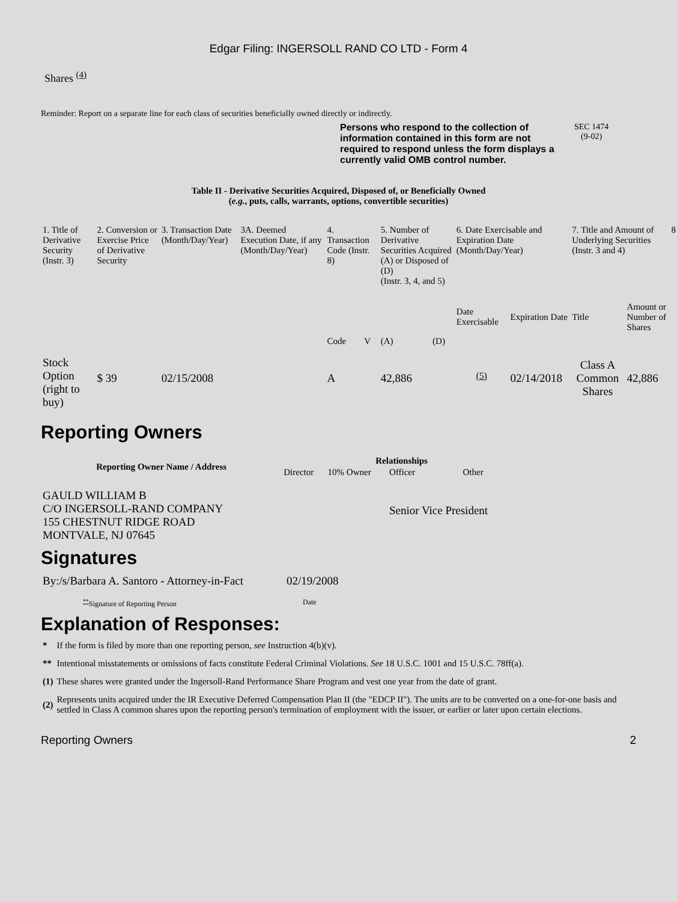Edgar Filing: INGERSOLL RAND CO LTD - Form 4
Shares <sup>(4)</sup>
Reminder: Report on a separate line for each class of securities beneficially owned directly or indirectly.
Persons who respond to the collection of information contained in this form are not required to respond unless the form displays a currently valid OMB control number.
SEC 1474
(9-02)
Table II - Derivative Securities Acquired, Disposed of, or Beneficially Owned
(e.g., puts, calls, warrants, options, convertible securities)
| 1. Title of Derivative Security (Instr. 3) | 2. Conversion or Exercise Price of Derivative Security | 3. Transaction Date (Month/Day/Year) | 3A. Deemed Execution Date, if any (Month/Day/Year) | 4. Transaction Code (Instr. 8) | | 5. Number of Derivative Securities Acquired (A) or Disposed of (D) (Instr. 3, 4, and 5) | | 6. Date Exercisable and Expiration Date (Month/Day/Year) | | 7. Title and Amount of Underlying Securities (Instr. 3 and 4) | | 8 |
| | | | | Code | V | (A) | (D) | Date Exercisable | Expiration Date | Title | Amount or Number of Shares | |
| Stock Option (right to buy) | $ 39 | 02/15/2008 | | A | | 42,886 | | <sup>(5)</sup> | 02/14/2018 | Class A Common Shares | 42,886 | |
Reporting Owners
| Reporting Owner Name / Address | Relationships | | | |
| --- | --- | --- | --- | --- |
| | Director | 10% Owner | Officer | Other |
| GAULD WILLIAM B C/O INGERSOLL-RAND COMPANY 155 CHESTNUT RIDGE ROAD MONTVALE, NJ 07645 | | | Senior Vice President | |
Signatures
| By:/s/Barbara A. Santoro - Attorney-in-Fact | 02/19/2008 |
| <sup>**</sup> Signature of Reporting Person | Date |
Explanation of Responses:
| * | If the form is filed by more than one reporting person, see Instruction 4(b)(v). |
| ** | Intentional misstatements or omissions of facts constitute Federal Criminal Violations. See 18 U.S.C. 1001 and 15 U.S.C. 78ff(a). |
| (1) | These shares were granted under the Ingersoll-Rand Performance Share Program and vest one year from the date of grant. |
| (2) | Represents units acquired under the IR Executive Deferred Compensation Plan II (the "EDCP II"). The units are to be converted on a one-for-one basis and settled in Class A common shares upon the reporting person's termination of employment with the issuer, or earlier or later upon certain elections. |
Reporting Owners 2